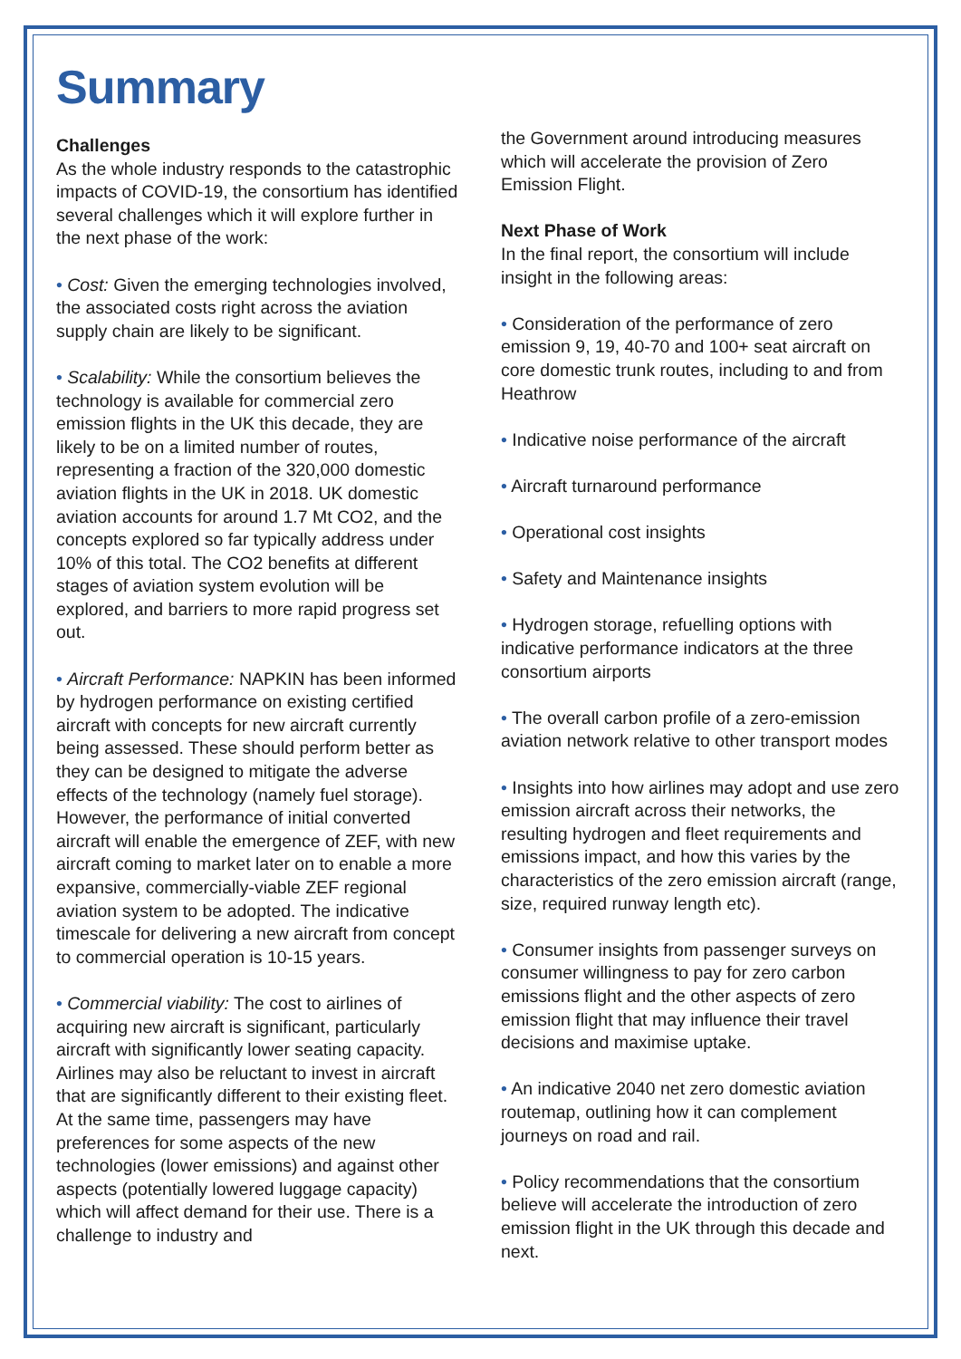Summary
Challenges
As the whole industry responds to the catastrophic impacts of COVID-19, the consortium has identified several challenges which it will explore further in the next phase of the work:
• Cost: Given the emerging technologies involved, the associated costs right across the aviation supply chain are likely to be significant.
• Scalability: While the consortium believes the technology is available for commercial zero emission flights in the UK this decade, they are likely to be on a limited number of routes, representing a fraction of the 320,000 domestic aviation flights in the UK in 2018. UK domestic aviation accounts for around 1.7 Mt CO2, and the concepts explored so far typically address under 10% of this total. The CO2 benefits at different stages of aviation system evolution will be explored, and barriers to more rapid progress set out.
• Aircraft Performance: NAPKIN has been informed by hydrogen performance on existing certified aircraft with concepts for new aircraft currently being assessed. These should perform better as they can be designed to mitigate the adverse effects of the technology (namely fuel storage). However, the performance of initial converted aircraft will enable the emergence of ZEF, with new aircraft coming to market later on to enable a more expansive, commercially-viable ZEF regional aviation system to be adopted. The indicative timescale for delivering a new aircraft from concept to commercial operation is 10-15 years.
• Commercial viability: The cost to airlines of acquiring new aircraft is significant, particularly aircraft with significantly lower seating capacity. Airlines may also be reluctant to invest in aircraft that are significantly different to their existing fleet. At the same time, passengers may have preferences for some aspects of the new technologies (lower emissions) and against other aspects (potentially lowered luggage capacity) which will affect demand for their use. There is a challenge to industry and
the Government around introducing measures which will accelerate the provision of Zero Emission Flight.
Next Phase of Work
In the final report, the consortium will include insight in the following areas:
• Consideration of the performance of zero emission 9, 19, 40-70 and 100+ seat aircraft on core domestic trunk routes, including to and from Heathrow
• Indicative noise performance of the aircraft
• Aircraft turnaround performance
• Operational cost insights
• Safety and Maintenance insights
• Hydrogen storage, refuelling options with indicative performance indicators at the three consortium airports
• The overall carbon profile of a zero-emission aviation network relative to other transport modes
• Insights into how airlines may adopt and use zero emission aircraft across their networks, the resulting hydrogen and fleet requirements and emissions impact, and how this varies by the characteristics of the zero emission aircraft (range, size, required runway length etc).
• Consumer insights from passenger surveys on consumer willingness to pay for zero carbon emissions flight and the other aspects of zero emission flight that may influence their travel decisions and maximise uptake.
• An indicative 2040 net zero domestic aviation routemap, outlining how it can complement journeys on road and rail.
• Policy recommendations that the consortium believe will accelerate the introduction of zero emission flight in the UK through this decade and next.